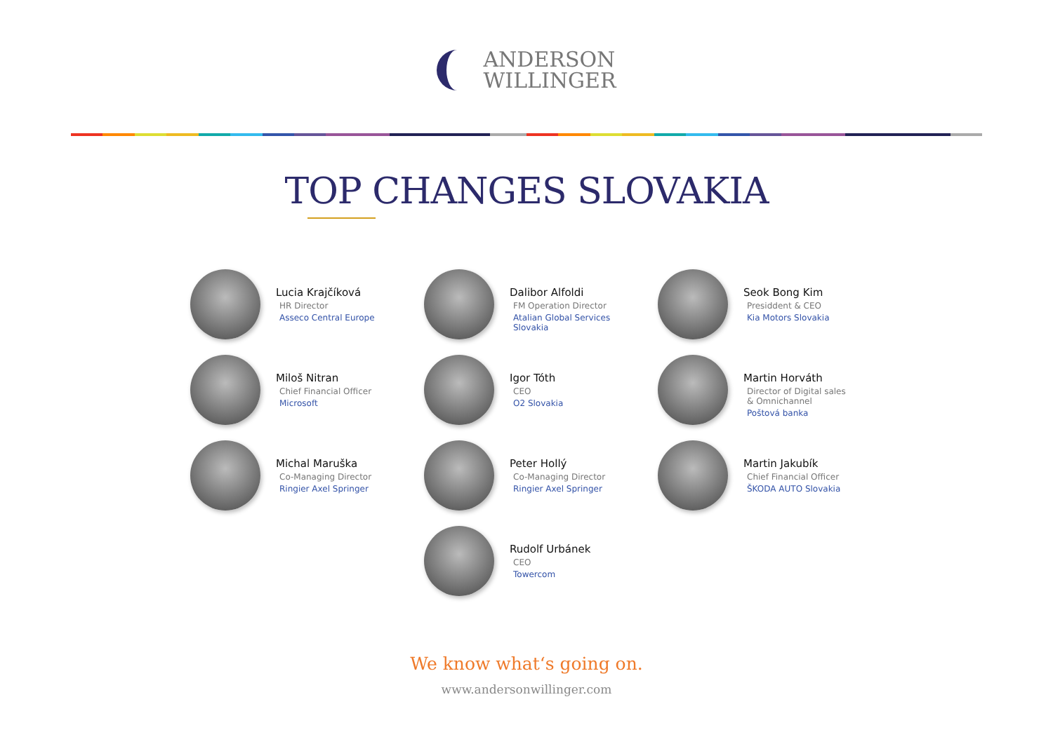ANDERSON
WILLINGER
TOP CHANGES SLOVAKIA
Lucia Krajčíková
HR Director
Asseco Central Europe
Dalibor Alfoldi
FM Operation Director
Atalian Global Services
Slovakia
Seok Bong Kim
Presiddent & CEO
Kia Motors Slovakia
Miloš Nitran
Chief Financial Officer
Microsoft
Igor Tóth
CEO
O2 Slovakia
Martin Horváth
Director of Digital sales
& Omnichannel
Poštová banka
Michal Maruška
Co-Managing Director
Ringier Axel Springer
Peter Hollý
Co-Managing Director
Ringier Axel Springer
Martin Jakubík
Chief Financial Officer
ŠKODA AUTO Slovakia
Rudolf Urbánek
CEO
Towercom
We know what‘s going on.
www.andersonwillinger.com